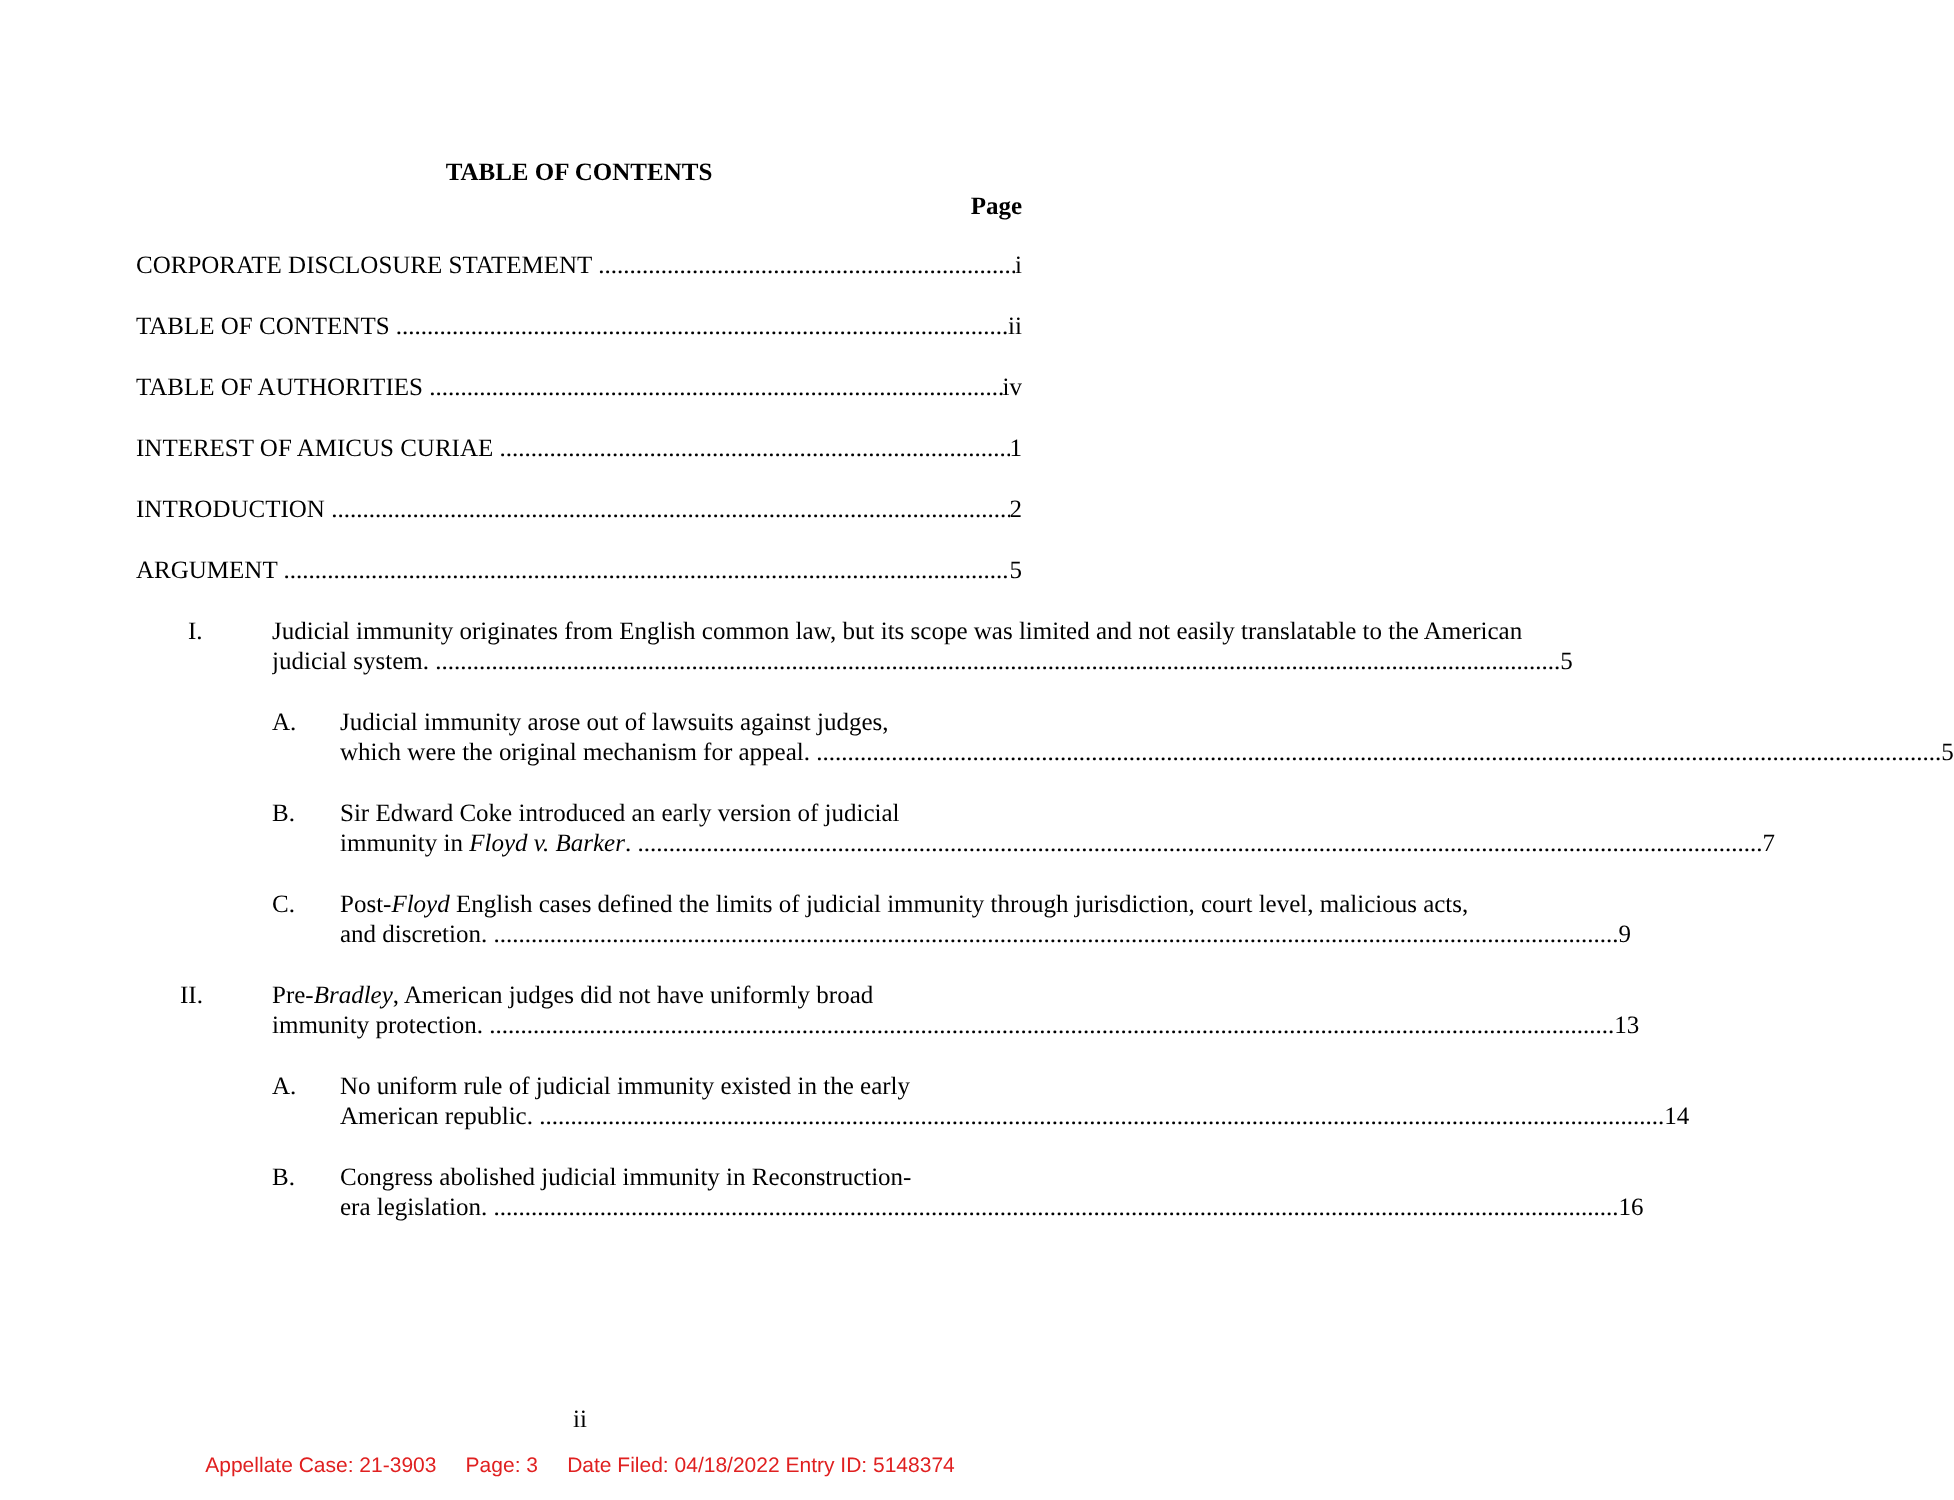TABLE OF CONTENTS
Page
CORPORATE DISCLOSURE STATEMENT i
TABLE OF CONTENTS ii
TABLE OF AUTHORITIES iv
INTEREST OF AMICUS CURIAE 1
INTRODUCTION 2
ARGUMENT 5
I. Judicial immunity originates from English common law, but its scope was limited and not easily translatable to the American
judicial system. 5
A. Judicial immunity arose out of lawsuits against judges,
which were the original mechanism for appeal. 5
B. Sir Edward Coke introduced an early version of judicial
immunity in Floyd v. Barker. 7
C. Post-Floyd English cases defined the limits of judicial immunity through jurisdiction, court level, malicious acts,
and discretion. 9
II. Pre-Bradley, American judges did not have uniformly broad
immunity protection. 13
A. No uniform rule of judicial immunity existed in the early
American republic. 14
B. Congress abolished judicial immunity in Reconstruction-
era legislation. 16
ii
Appellate Case: 21-3903 Page: 3 Date Filed: 04/18/2022 Entry ID: 5148374